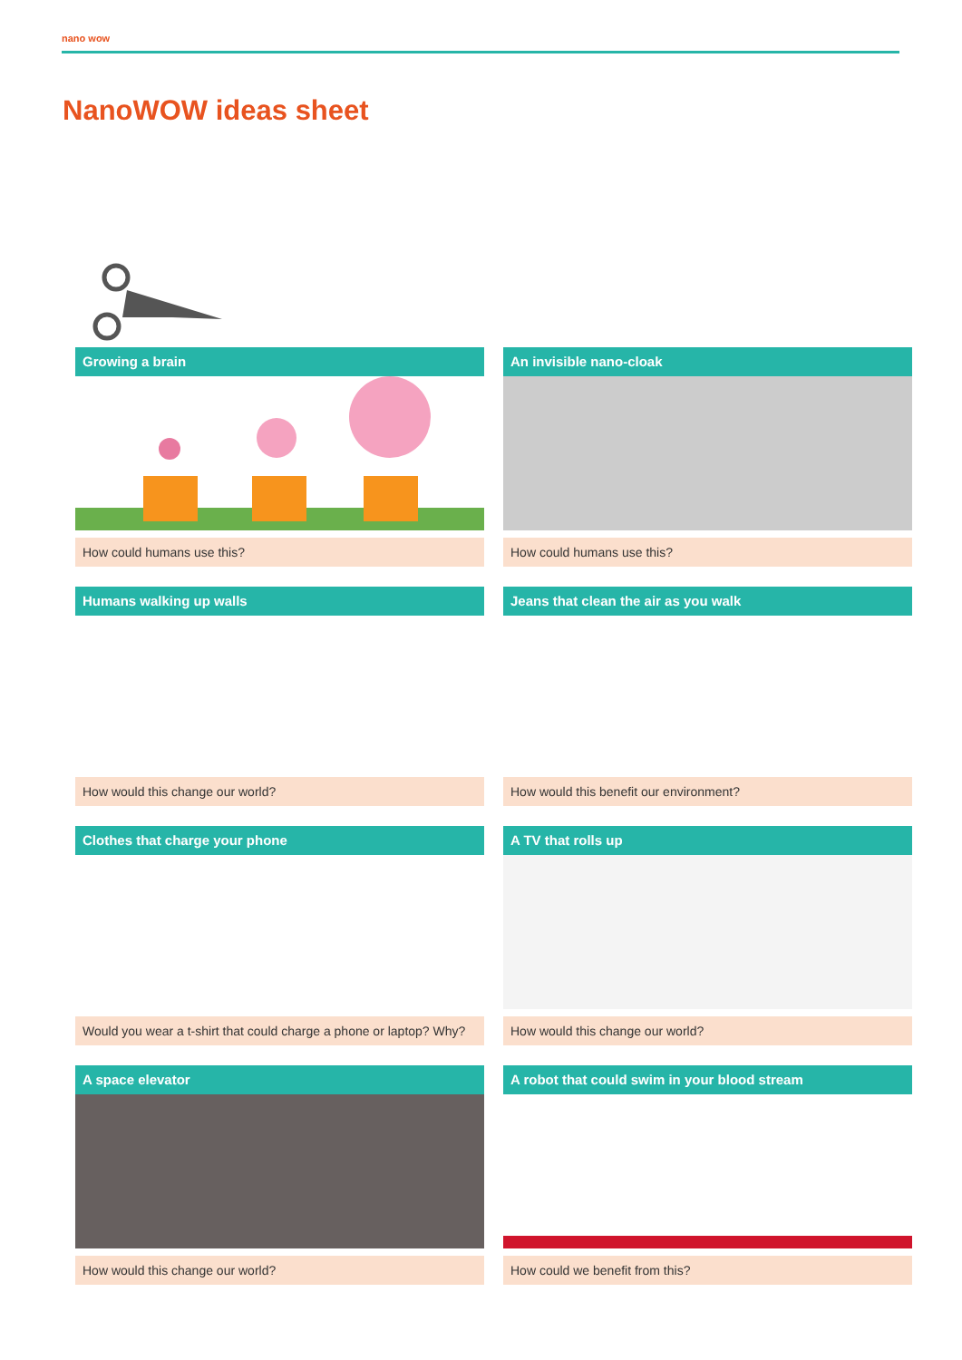nano wow
NanoWOW ideas sheet
Growing a brain
How could humans use this?
An invisible nano-cloak
How could humans use this?
Humans walking up walls
How would this change our world?
Jeans that clean the air as you walk
How would this benefit our environment?
Clothes that charge your phone
Would you wear a t-shirt that could charge a phone or laptop? Why?
A TV that rolls up
How would this change our world?
A space elevator
How would this change our world?
A robot that could swim in your blood stream
How could we benefit from this?